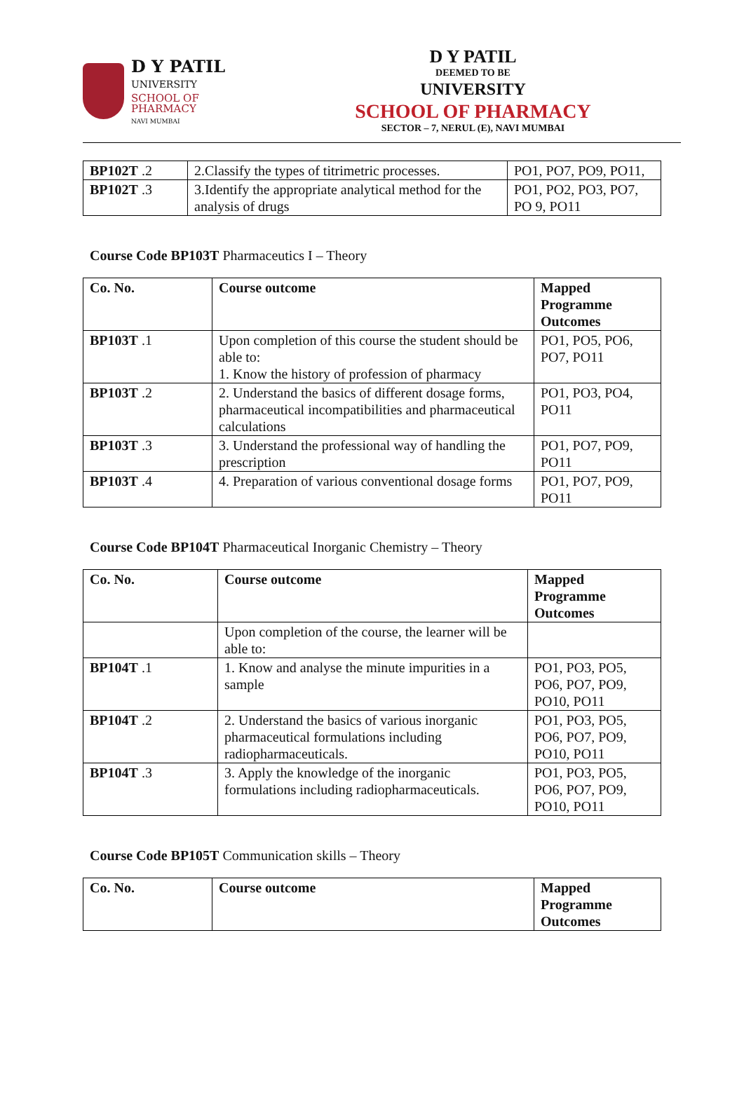D Y PATIL
UNIVERSITY
SCHOOL OF PHARMACY
NAVI MUMBAI
D Y PATIL
DEEMED TO BE
UNIVERSITY
SCHOOL OF PHARMACY
SECTOR – 7, NERUL (E), NAVI MUMBAI
| BP102T .2 | 2.Classify the types of titrimetric processes. | PO1, PO7, PO9, PO11, |
| BP102T .3 | 3.Identify the appropriate analytical method for the analysis of drugs | PO1, PO2, PO3, PO7, PO 9, PO11 |
Course Code BP103T Pharmaceutics I – Theory
| Co. No. | Course outcome | Mapped Programme Outcomes |
| --- | --- | --- |
| BP103T .1 | Upon completion of this course the student should be able to: 1. Know the history of profession of pharmacy | PO1, PO5, PO6, PO7, PO11 |
| BP103T .2 | 2. Understand the basics of different dosage forms, pharmaceutical incompatibilities and pharmaceutical calculations | PO1, PO3, PO4, PO11 |
| BP103T .3 | 3. Understand the professional way of handling the prescription | PO1, PO7, PO9, PO11 |
| BP103T .4 | 4. Preparation of various conventional dosage forms | PO1, PO7, PO9, PO11 |
Course Code BP104T Pharmaceutical Inorganic Chemistry – Theory
| Co. No. | Course outcome | Mapped Programme Outcomes |
| --- | --- | --- |
| | Upon completion of the course, the learner will be able to: | |
| BP104T .1 | 1. Know and analyse the minute impurities in a sample | PO1, PO3, PO5, PO6, PO7, PO9, PO10, PO11 |
| BP104T .2 | 2. Understand the basics of various inorganic pharmaceutical formulations including radiopharmaceuticals. | PO1, PO3, PO5, PO6, PO7, PO9, PO10, PO11 |
| BP104T .3 | 3. Apply the knowledge of the inorganic formulations including radiopharmaceuticals. | PO1, PO3, PO5, PO6, PO7, PO9, PO10, PO11 |
Course Code BP105T Communication skills – Theory
| Co. No. | Course outcome | Mapped Programme Outcomes |
| --- | --- | --- |